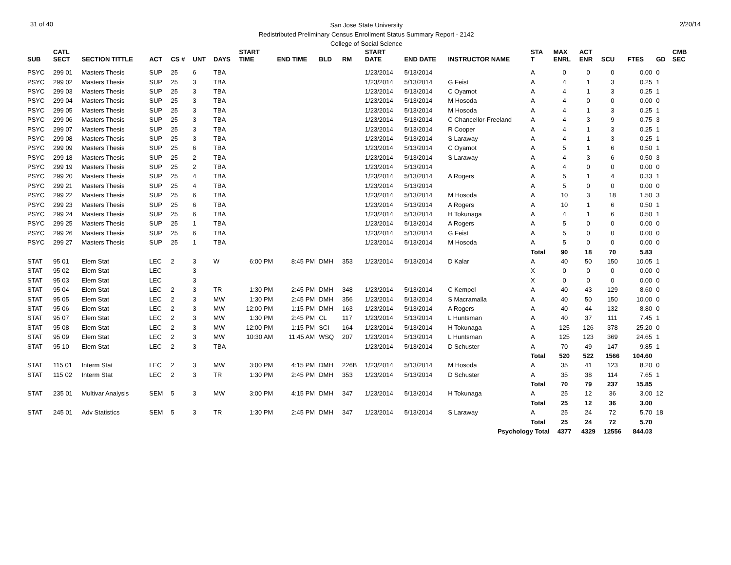31 of 40
San Jose State University
Redistributed Preliminary Census Enrollment Status Summary Report - 2142
College of Social Science
2/20/14
| SUB | CATL SECT | SECTION TITTLE | ACT | CS # | UNT | DAYS | START TIME | END TIME | BLD | RM | START DATE | END DATE | INSTRUCTOR NAME | STA T | MAX ENRL | ACT ENR | SCU | FTES | GD | CMB SEC |
| --- | --- | --- | --- | --- | --- | --- | --- | --- | --- | --- | --- | --- | --- | --- | --- | --- | --- | --- | --- | --- |
| PSYC | 299 01 | Masters Thesis | SUP | 25 | 6 | TBA | | | | | 1/23/2014 | 5/13/2014 | | A | 0 | 0 | 0 | 0.00 | 0 | |
| PSYC | 299 02 | Masters Thesis | SUP | 25 | 3 | TBA | | | | | 1/23/2014 | 5/13/2014 | G Feist | A | 4 | 1 | 3 | 0.25 | 1 | |
| PSYC | 299 03 | Masters Thesis | SUP | 25 | 3 | TBA | | | | | 1/23/2014 | 5/13/2014 | C Oyamot | A | 4 | 1 | 3 | 0.25 | 1 | |
| PSYC | 299 04 | Masters Thesis | SUP | 25 | 3 | TBA | | | | | 1/23/2014 | 5/13/2014 | M Hosoda | A | 4 | 0 | 0 | 0.00 | 0 | |
| PSYC | 299 05 | Masters Thesis | SUP | 25 | 3 | TBA | | | | | 1/23/2014 | 5/13/2014 | M Hosoda | A | 4 | 1 | 3 | 0.25 | 1 | |
| PSYC | 299 06 | Masters Thesis | SUP | 25 | 3 | TBA | | | | | 1/23/2014 | 5/13/2014 | C Chancellor-Freeland | A | 4 | 3 | 9 | 0.75 | 3 | |
| PSYC | 299 07 | Masters Thesis | SUP | 25 | 3 | TBA | | | | | 1/23/2014 | 5/13/2014 | R Cooper | A | 4 | 1 | 3 | 0.25 | 1 | |
| PSYC | 299 08 | Masters Thesis | SUP | 25 | 3 | TBA | | | | | 1/23/2014 | 5/13/2014 | S Laraway | A | 4 | 1 | 3 | 0.25 | 1 | |
| PSYC | 299 09 | Masters Thesis | SUP | 25 | 6 | TBA | | | | | 1/23/2014 | 5/13/2014 | C Oyamot | A | 5 | 1 | 6 | 0.50 | 1 | |
| PSYC | 299 18 | Masters Thesis | SUP | 25 | 2 | TBA | | | | | 1/23/2014 | 5/13/2014 | S Laraway | A | 4 | 3 | 6 | 0.50 | 3 | |
| PSYC | 299 19 | Masters Thesis | SUP | 25 | 2 | TBA | | | | | 1/23/2014 | 5/13/2014 | | A | 4 | 0 | 0 | 0.00 | 0 | |
| PSYC | 299 20 | Masters Thesis | SUP | 25 | 4 | TBA | | | | | 1/23/2014 | 5/13/2014 | A Rogers | A | 5 | 1 | 4 | 0.33 | 1 | |
| PSYC | 299 21 | Masters Thesis | SUP | 25 | 4 | TBA | | | | | 1/23/2014 | 5/13/2014 | | A | 5 | 0 | 0 | 0.00 | 0 | |
| PSYC | 299 22 | Masters Thesis | SUP | 25 | 6 | TBA | | | | | 1/23/2014 | 5/13/2014 | M Hosoda | A | 10 | 3 | 18 | 1.50 | 3 | |
| PSYC | 299 23 | Masters Thesis | SUP | 25 | 6 | TBA | | | | | 1/23/2014 | 5/13/2014 | A Rogers | A | 10 | 1 | 6 | 0.50 | 1 | |
| PSYC | 299 24 | Masters Thesis | SUP | 25 | 6 | TBA | | | | | 1/23/2014 | 5/13/2014 | H Tokunaga | A | 4 | 1 | 6 | 0.50 | 1 | |
| PSYC | 299 25 | Masters Thesis | SUP | 25 | 1 | TBA | | | | | 1/23/2014 | 5/13/2014 | A Rogers | A | 5 | 0 | 0 | 0.00 | 0 | |
| PSYC | 299 26 | Masters Thesis | SUP | 25 | 6 | TBA | | | | | 1/23/2014 | 5/13/2014 | G Feist | A | 5 | 0 | 0 | 0.00 | 0 | |
| PSYC | 299 27 | Masters Thesis | SUP | 25 | 1 | TBA | | | | | 1/23/2014 | 5/13/2014 | M Hosoda | A | 5 | 0 | 0 | 0.00 | 0 | |
| | | | | | | | | | | | | | | Total | 90 | 18 | 70 | 5.83 | | |
| STAT | 95 01 | Elem Stat | LEC | 2 | 3 | W | 6:00 PM | 8:45 PM | DMH | 353 | 1/23/2014 | 5/13/2014 | D Kalar | A | 40 | 50 | 150 | 10.05 | 1 | |
| STAT | 95 02 | Elem Stat | LEC | | 3 | | | | | | | | | X | 0 | 0 | 0 | 0.00 | 0 | |
| STAT | 95 03 | Elem Stat | LEC | | 3 | | | | | | | | | X | 0 | 0 | 0 | 0.00 | 0 | |
| STAT | 95 04 | Elem Stat | LEC | 2 | 3 | TR | 1:30 PM | 2:45 PM | DMH | 348 | 1/23/2014 | 5/13/2014 | C Kempel | A | 40 | 43 | 129 | 8.60 | 0 | |
| STAT | 95 05 | Elem Stat | LEC | 2 | 3 | MW | 1:30 PM | 2:45 PM | DMH | 356 | 1/23/2014 | 5/13/2014 | S Macramalla | A | 40 | 50 | 150 | 10.00 | 0 | |
| STAT | 95 06 | Elem Stat | LEC | 2 | 3 | MW | 12:00 PM | 1:15 PM | DMH | 163 | 1/23/2014 | 5/13/2014 | A Rogers | A | 40 | 44 | 132 | 8.80 | 0 | |
| STAT | 95 07 | Elem Stat | LEC | 2 | 3 | MW | 1:30 PM | 2:45 PM | CL | 117 | 1/23/2014 | 5/13/2014 | L Huntsman | A | 40 | 37 | 111 | 7.45 | 1 | |
| STAT | 95 08 | Elem Stat | LEC | 2 | 3 | MW | 12:00 PM | 1:15 PM | SCI | 164 | 1/23/2014 | 5/13/2014 | H Tokunaga | A | 125 | 126 | 378 | 25.20 | 0 | |
| STAT | 95 09 | Elem Stat | LEC | 2 | 3 | MW | 10:30 AM | 11:45 AM | WSQ | 207 | 1/23/2014 | 5/13/2014 | L Huntsman | A | 125 | 123 | 369 | 24.65 | 1 | |
| STAT | 95 10 | Elem Stat | LEC | 2 | 3 | TBA | | | | | 1/23/2014 | 5/13/2014 | D Schuster | A | 70 | 49 | 147 | 9.85 | 1 | |
| | | | | | | | | | | | | | | Total | 520 | 522 | 1566 | 104.60 | | |
| STAT | 115 01 | Interm Stat | LEC | 2 | 3 | MW | 3:00 PM | 4:15 PM | DMH | 226B | 1/23/2014 | 5/13/2014 | M Hosoda | A | 35 | 41 | 123 | 8.20 | 0 | |
| STAT | 115 02 | Interm Stat | LEC | 2 | 3 | TR | 1:30 PM | 2:45 PM | DMH | 353 | 1/23/2014 | 5/13/2014 | D Schuster | A | 35 | 38 | 114 | 7.65 | 1 | |
| | | | | | | | | | | | | | | Total | 70 | 79 | 237 | 15.85 | | |
| STAT | 235 01 | Multivar Analysis | SEM | 5 | 3 | MW | 3:00 PM | 4:15 PM | DMH | 347 | 1/23/2014 | 5/13/2014 | H Tokunaga | A | 25 | 12 | 36 | 3.00 | 12 | |
| | | | | | | | | | | | | | | Total | 25 | 12 | 36 | 3.00 | | |
| STAT | 245 01 | Adv Statistics | SEM | 5 | 3 | TR | 1:30 PM | 2:45 PM | DMH | 347 | 1/23/2014 | 5/13/2014 | S Laraway | A | 25 | 24 | 72 | 5.70 | 18 | |
| | | | | | | | | | | | | | | Total | 25 | 24 | 72 | 5.70 | | |
| Psychology Total | | | | | | | | | | | | | | | 4377 | 4329 | 12556 | 844.03 | | |